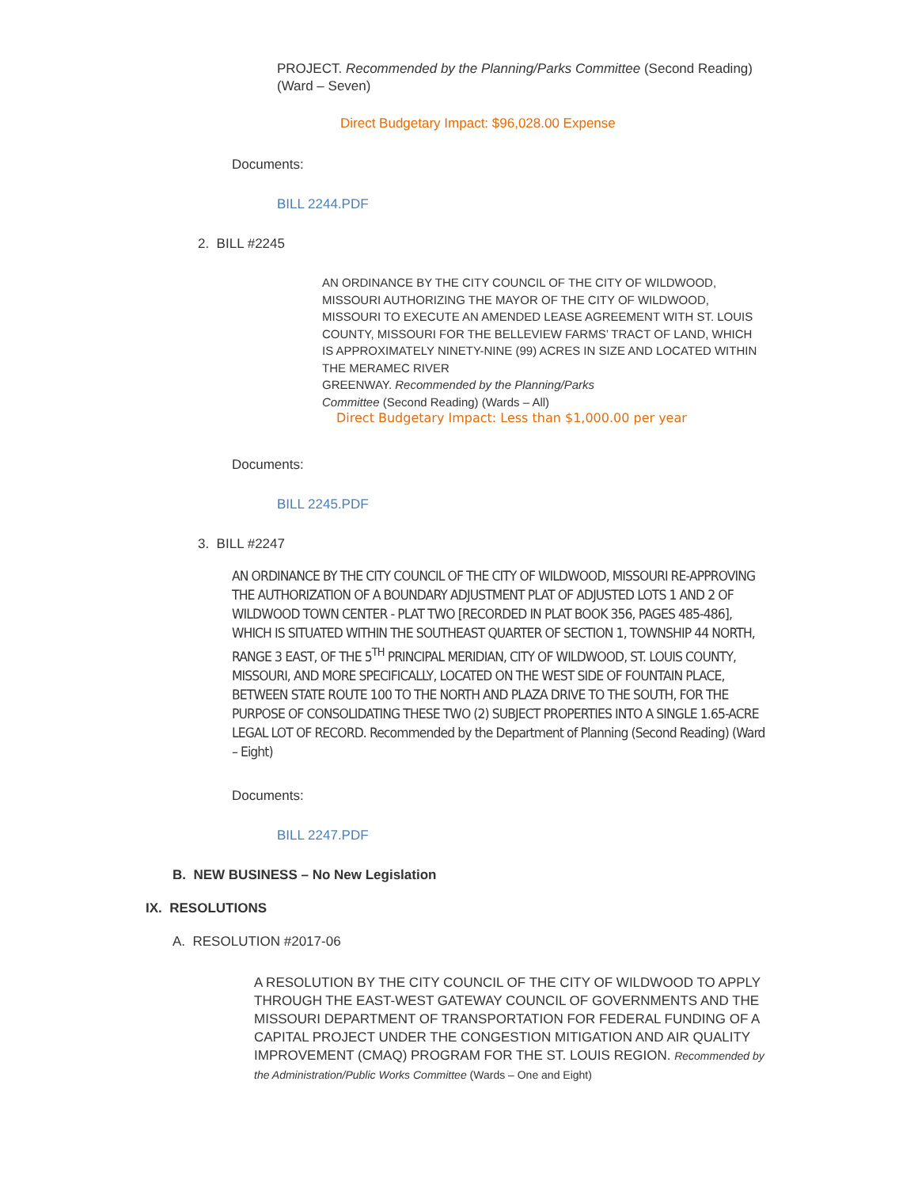PROJECT. Recommended by the Planning/Parks Committee (Second Reading) (Ward – Seven)
Direct Budgetary Impact: $96,028.00 Expense
Documents:
BILL 2244.PDF
2. BILL #2245
AN ORDINANCE BY THE CITY COUNCIL OF THE CITY OF WILDWOOD, MISSOURI AUTHORIZING THE MAYOR OF THE CITY OF WILDWOOD, MISSOURI TO EXECUTE AN AMENDED LEASE AGREEMENT WITH ST. LOUIS COUNTY, MISSOURI FOR THE BELLEVIEW FARMS’ TRACT OF LAND, WHICH IS APPROXIMATELY NINETY-NINE (99) ACRES IN SIZE AND LOCATED WITHIN THE MERAMEC RIVER
GREENWAY. Recommended by the Planning/Parks
Committee (Second Reading) (Wards – All)
Direct Budgetary Impact: Less than $1,000.00 per year
Documents:
BILL 2245.PDF
3. BILL #2247
AN ORDINANCE BY THE CITY COUNCIL OF THE CITY OF WILDWOOD, MISSOURI RE-APPROVING THE AUTHORIZATION OF A BOUNDARY ADJUSTMENT PLAT OF ADJUSTED LOTS 1 AND 2 OF WILDWOOD TOWN CENTER - PLAT TWO [RECORDED IN PLAT BOOK 356, PAGES 485-486], WHICH IS SITUATED WITHIN THE SOUTHEAST QUARTER OF SECTION 1, TOWNSHIP 44 NORTH, RANGE 3 EAST, OF THE 5<sup>TH</sup> PRINCIPAL MERIDIAN, CITY OF WILDWOOD, ST. LOUIS COUNTY, MISSOURI, AND MORE SPECIFICALLY, LOCATED ON THE WEST SIDE OF FOUNTAIN PLACE, BETWEEN STATE ROUTE 100 TO THE NORTH AND PLAZA DRIVE TO THE SOUTH, FOR THE PURPOSE OF CONSOLIDATING THESE TWO (2) SUBJECT PROPERTIES INTO A SINGLE 1.65-ACRE LEGAL LOT OF RECORD. Recommended by the Department of Planning (Second Reading) (Ward – Eight)
Documents:
BILL 2247.PDF
B. NEW BUSINESS – No New Legislation
IX. RESOLUTIONS
A. RESOLUTION #2017-06
A RESOLUTION BY THE CITY COUNCIL OF THE CITY OF WILDWOOD TO APPLY THROUGH THE EAST-WEST GATEWAY COUNCIL OF GOVERNMENTS AND THE MISSOURI DEPARTMENT OF TRANSPORTATION FOR FEDERAL FUNDING OF A CAPITAL PROJECT UNDER THE CONGESTION MITIGATION AND AIR QUALITY IMPROVEMENT (CMAQ) PROGRAM FOR THE ST. LOUIS REGION. Recommended by the Administration/Public Works Committee (Wards – One and Eight)